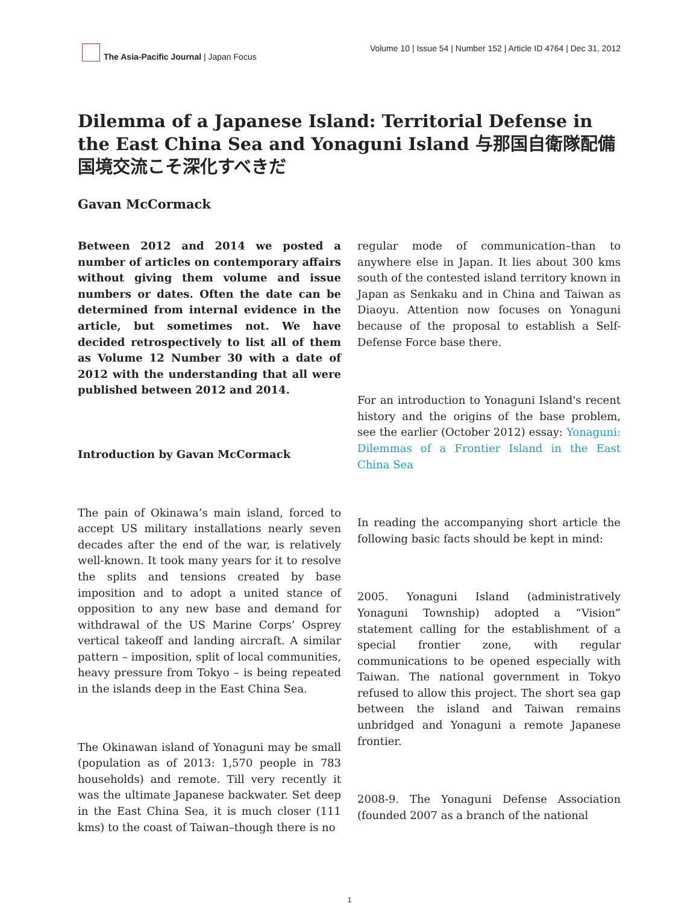The Asia-Pacific Journal | Japan Focus
Volume 10 | Issue 54 | Number 152 | Article ID 4764 | Dec 31, 2012
Dilemma of a Japanese Island: Territorial Defense in the East China Sea and Yonaguni Island 与那国自衛隊配備　国境交流こそ深化すべきだ
Gavan McCormack
Between 2012 and 2014 we posted a number of articles on contemporary affairs without giving them volume and issue numbers or dates. Often the date can be determined from internal evidence in the article, but sometimes not. We have decided retrospectively to list all of them as Volume 12 Number 30 with a date of 2012 with the understanding that all were published between 2012 and 2014.
Introduction by Gavan McCormack
The pain of Okinawa’s main island, forced to accept US military installations nearly seven decades after the end of the war, is relatively well-known. It took many years for it to resolve the splits and tensions created by base imposition and to adopt a united stance of opposition to any new base and demand for withdrawal of the US Marine Corps’ Osprey vertical takeoff and landing aircraft. A similar pattern – imposition, split of local communities, heavy pressure from Tokyo – is being repeated in the islands deep in the East China Sea.
The Okinawan island of Yonaguni may be small (population as of 2013: 1,570 people in 783 households) and remote. Till very recently it was the ultimate Japanese backwater. Set deep in the East China Sea, it is much closer (111 kms) to the coast of Taiwan–though there is no
regular mode of communication–than to anywhere else in Japan. It lies about 300 kms south of the contested island territory known in Japan as Senkaku and in China and Taiwan as Diaoyu. Attention now focuses on Yonaguni because of the proposal to establish a Self-Defense Force base there.
For an introduction to Yonaguni Island's recent history and the origins of the base problem, see the earlier (October 2012) essay: Yonaguni: Dilemmas of a Frontier Island in the East China Sea
In reading the accompanying short article the following basic facts should be kept in mind:
2005. Yonaguni Island (administratively Yonaguni Township) adopted a “Vision” statement calling for the establishment of a special frontier zone, with regular communications to be opened especially with Taiwan. The national government in Tokyo refused to allow this project. The short sea gap between the island and Taiwan remains unbridged and Yonaguni a remote Japanese frontier.
2008-9. The Yonaguni Defense Association (founded 2007 as a branch of the national
1